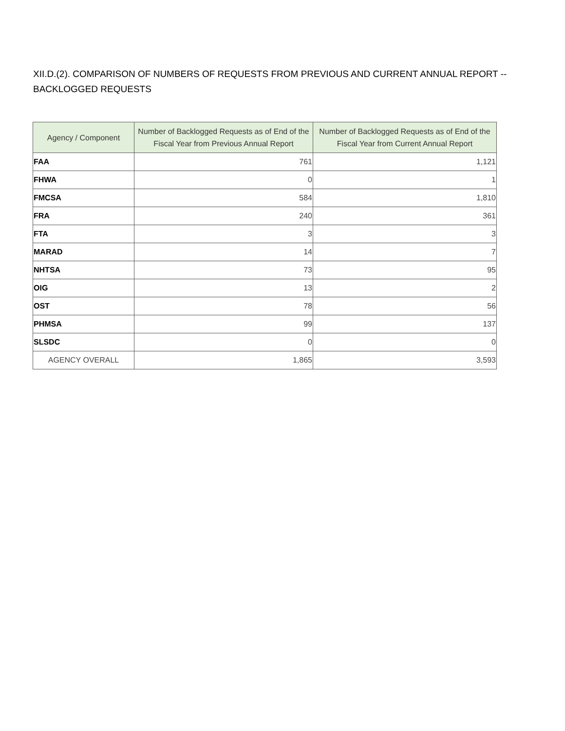XII.D.(2). COMPARISON OF NUMBERS OF REQUESTS FROM PREVIOUS AND CURRENT ANNUAL REPORT --
BACKLOGGED REQUESTS
| Agency / Component | Number of Backlogged Requests as of End of the Fiscal Year from Previous Annual Report | Number of Backlogged Requests as of End of the Fiscal Year from Current Annual Report |
| --- | --- | --- |
| FAA | 761 | 1,121 |
| FHWA | 0 | 1 |
| FMCSA | 584 | 1,810 |
| FRA | 240 | 361 |
| FTA | 3 | 3 |
| MARAD | 14 | 7 |
| NHTSA | 73 | 95 |
| OIG | 13 | 2 |
| OST | 78 | 56 |
| PHMSA | 99 | 137 |
| SLSDC | 0 | 0 |
| AGENCY OVERALL | 1,865 | 3,593 |